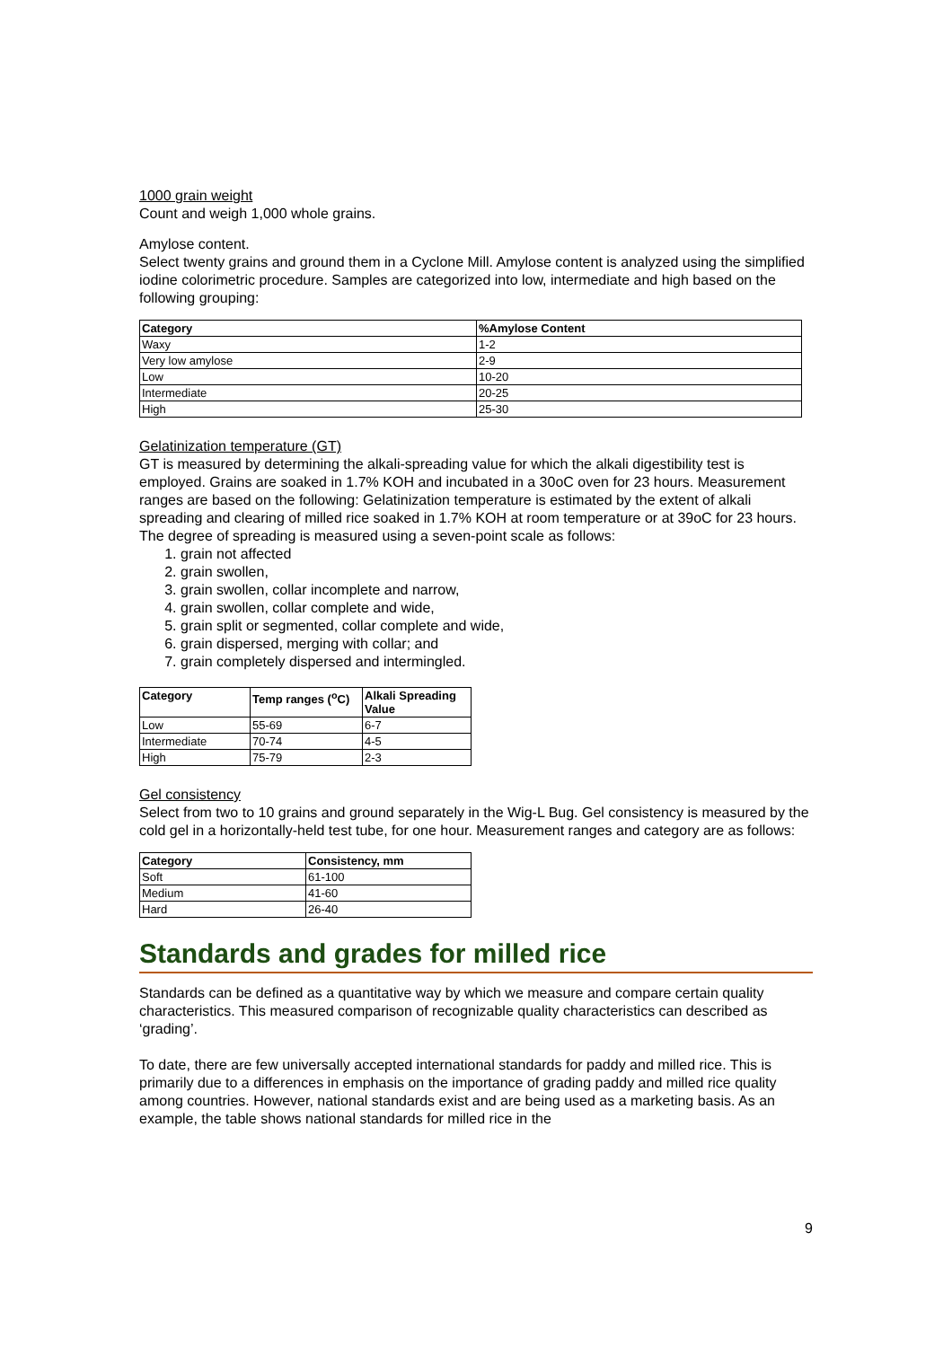1000 grain weight
Count and weigh 1,000 whole grains.
Amylose content.
Select twenty grains and ground them in a Cyclone Mill. Amylose content is analyzed using the simplified iodine colorimetric procedure. Samples are categorized into low, intermediate and high based on the following grouping:
| Category | %Amylose Content |
| --- | --- |
| Waxy | 1-2 |
| Very low amylose | 2-9 |
| Low | 10-20 |
| Intermediate | 20-25 |
| High | 25-30 |
Gelatinization temperature (GT)
GT is measured by determining the alkali-spreading value for which the alkali digestibility test is employed. Grains are soaked in 1.7% KOH and incubated in a 30oC oven for 23 hours. Measurement ranges are based on the following: Gelatinization temperature is estimated by the extent of alkali spreading and clearing of milled rice soaked in 1.7% KOH at room temperature or at 39oC for 23 hours. The degree of spreading is measured using a seven-point scale as follows:
1. grain not affected
2. grain swollen,
3. grain swollen, collar incomplete and narrow,
4. grain swollen, collar complete and wide,
5. grain split or segmented, collar complete and wide,
6. grain dispersed, merging with collar; and
7. grain completely dispersed and intermingled.
| Category | Temp ranges (<sup>o</sup>C) | Alkali Spreading Value |
| --- | --- | --- |
| Low | 55-69 | 6-7 |
| Intermediate | 70-74 | 4-5 |
| High | 75-79 | 2-3 |
Gel consistency
Select from two to 10 grains and ground separately in the Wig-L Bug. Gel consistency is measured by the cold gel in a horizontally-held test tube, for one hour. Measurement ranges and category are as follows:
| Category | Consistency, mm |
| --- | --- |
| Soft | 61-100 |
| Medium | 41-60 |
| Hard | 26-40 |
Standards and grades for milled rice
Standards can be defined as a quantitative way by which we measure and compare certain quality characteristics. This measured comparison of recognizable quality characteristics can described as ‘grading’.
To date, there are few universally accepted international standards for paddy and milled rice. This is primarily due to a differences in emphasis on the importance of grading paddy and milled rice quality among countries. However, national standards exist and are being used as a marketing basis. As an example, the table shows national standards for milled rice in the
9